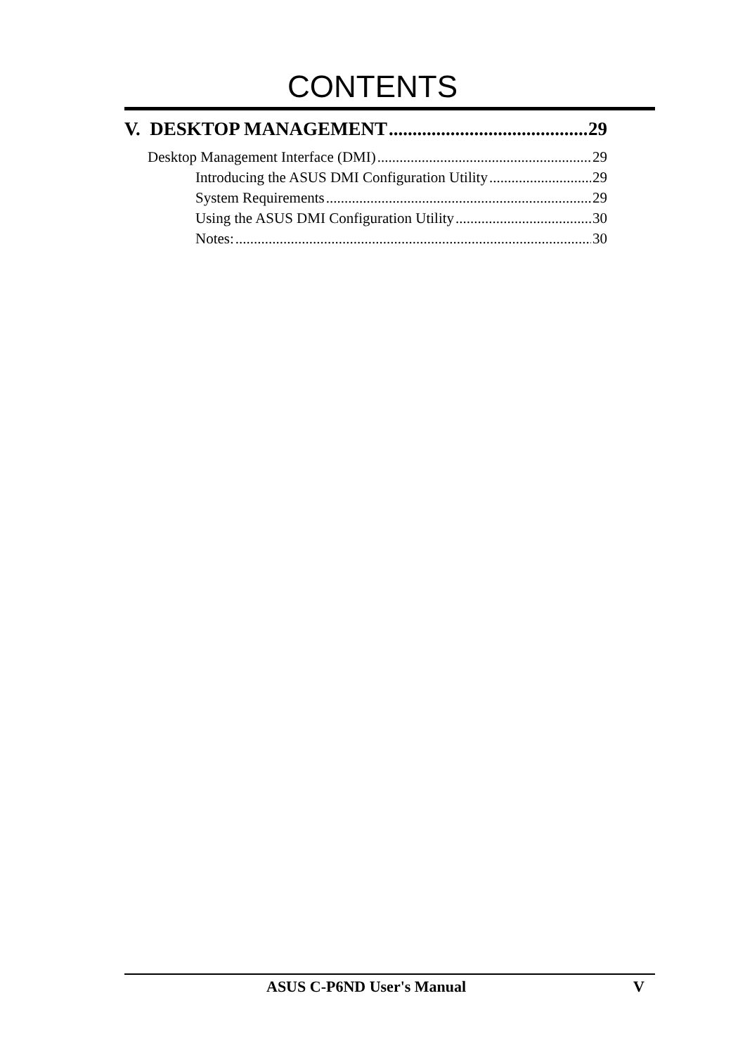CONTENTS
V. DESKTOP MANAGEMENT 29
Desktop Management Interface (DMI) 29
Introducing the ASUS DMI Configuration Utility 29
System Requirements 29
Using the ASUS DMI Configuration Utility 30
Notes: 30
ASUS C-P6ND User's Manual V